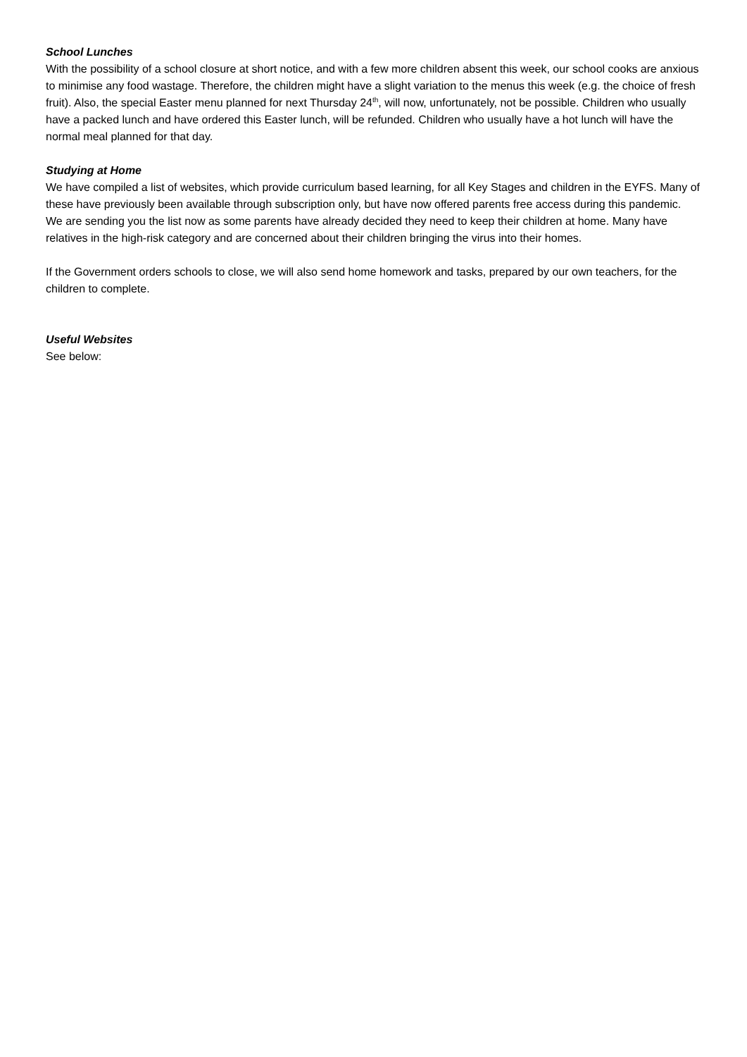School Lunches
With the possibility of a school closure at short notice, and with a few more children absent this week, our school cooks are anxious to minimise any food wastage. Therefore, the children might have a slight variation to the menus this week (e.g. the choice of fresh fruit). Also, the special Easter menu planned for next Thursday 24<sup>th</sup>, will now, unfortunately, not be possible. Children who usually have a packed lunch and have ordered this Easter lunch, will be refunded. Children who usually have a hot lunch will have the normal meal planned for that day.
Studying at Home
We have compiled a list of websites, which provide curriculum based learning, for all Key Stages and children in the EYFS. Many of these have previously been available through subscription only, but have now offered parents free access during this pandemic.
We are sending you the list now as some parents have already decided they need to keep their children at home. Many have relatives in the high-risk category and are concerned about their children bringing the virus into their homes.
If the Government orders schools to close, we will also send home homework and tasks, prepared by our own teachers, for the children to complete.
Useful Websites
See below: